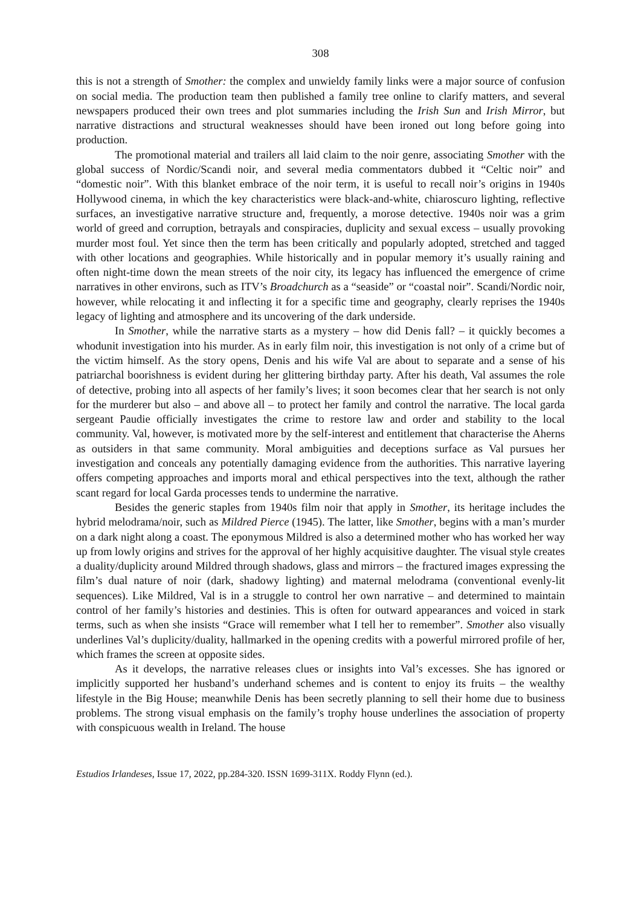308
this is not a strength of Smother: the complex and unwieldy family links were a major source of confusion on social media. The production team then published a family tree online to clarify matters, and several newspapers produced their own trees and plot summaries including the Irish Sun and Irish Mirror, but narrative distractions and structural weaknesses should have been ironed out long before going into production.
The promotional material and trailers all laid claim to the noir genre, associating Smother with the global success of Nordic/Scandi noir, and several media commentators dubbed it “Celtic noir” and “domestic noir”. With this blanket embrace of the noir term, it is useful to recall noir’s origins in 1940s Hollywood cinema, in which the key characteristics were black-and-white, chiaroscuro lighting, reflective surfaces, an investigative narrative structure and, frequently, a morose detective. 1940s noir was a grim world of greed and corruption, betrayals and conspiracies, duplicity and sexual excess – usually provoking murder most foul. Yet since then the term has been critically and popularly adopted, stretched and tagged with other locations and geographies. While historically and in popular memory it’s usually raining and often night-time down the mean streets of the noir city, its legacy has influenced the emergence of crime narratives in other environs, such as ITV’s Broadchurch as a “seaside” or “coastal noir”. Scandi/Nordic noir, however, while relocating it and inflecting it for a specific time and geography, clearly reprises the 1940s legacy of lighting and atmosphere and its uncovering of the dark underside.
In Smother, while the narrative starts as a mystery – how did Denis fall? – it quickly becomes a whodunit investigation into his murder. As in early film noir, this investigation is not only of a crime but of the victim himself. As the story opens, Denis and his wife Val are about to separate and a sense of his patriarchal boorishness is evident during her glittering birthday party. After his death, Val assumes the role of detective, probing into all aspects of her family’s lives; it soon becomes clear that her search is not only for the murderer but also – and above all – to protect her family and control the narrative. The local garda sergeant Paudie officially investigates the crime to restore law and order and stability to the local community. Val, however, is motivated more by the self-interest and entitlement that characterise the Aherns as outsiders in that same community. Moral ambiguities and deceptions surface as Val pursues her investigation and conceals any potentially damaging evidence from the authorities. This narrative layering offers competing approaches and imports moral and ethical perspectives into the text, although the rather scant regard for local Garda processes tends to undermine the narrative.
Besides the generic staples from 1940s film noir that apply in Smother, its heritage includes the hybrid melodrama/noir, such as Mildred Pierce (1945). The latter, like Smother, begins with a man’s murder on a dark night along a coast. The eponymous Mildred is also a determined mother who has worked her way up from lowly origins and strives for the approval of her highly acquisitive daughter. The visual style creates a duality/duplicity around Mildred through shadows, glass and mirrors – the fractured images expressing the film’s dual nature of noir (dark, shadowy lighting) and maternal melodrama (conventional evenly-lit sequences). Like Mildred, Val is in a struggle to control her own narrative – and determined to maintain control of her family’s histories and destinies. This is often for outward appearances and voiced in stark terms, such as when she insists “Grace will remember what I tell her to remember”. Smother also visually underlines Val’s duplicity/duality, hallmarked in the opening credits with a powerful mirrored profile of her, which frames the screen at opposite sides.
As it develops, the narrative releases clues or insights into Val’s excesses. She has ignored or implicitly supported her husband’s underhand schemes and is content to enjoy its fruits – the wealthy lifestyle in the Big House; meanwhile Denis has been secretly planning to sell their home due to business problems. The strong visual emphasis on the family’s trophy house underlines the association of property with conspicuous wealth in Ireland. The house
Estudios Irlandeses, Issue 17, 2022, pp.284-320. ISSN 1699-311X. Roddy Flynn (ed.).